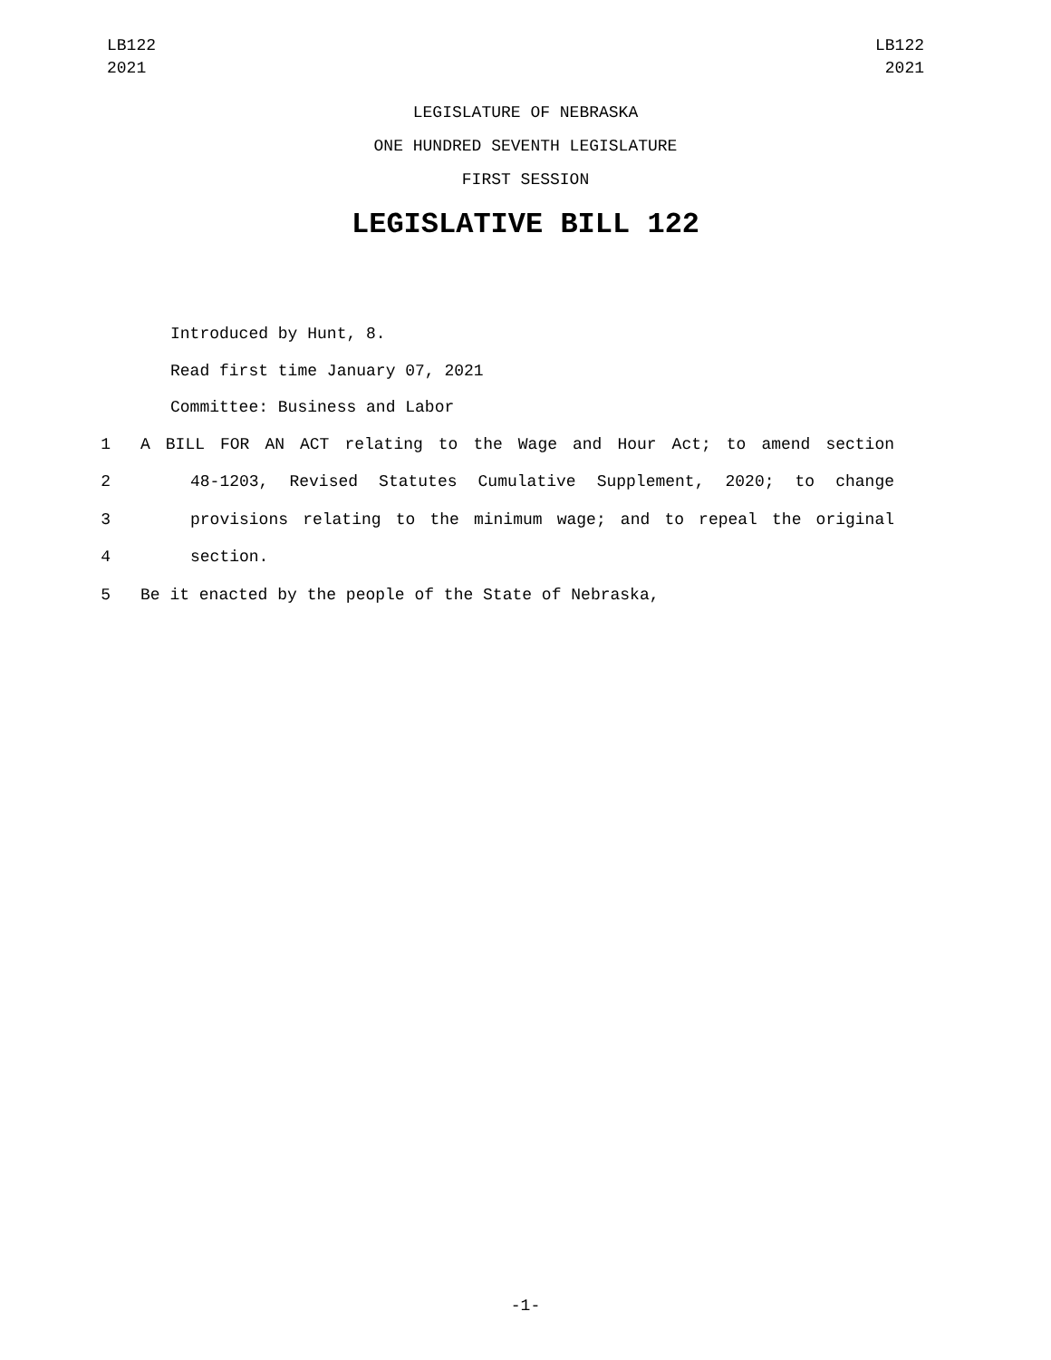LB122
2021
LB122
2021
LEGISLATURE OF NEBRASKA
ONE HUNDRED SEVENTH LEGISLATURE
FIRST SESSION
LEGISLATIVE BILL 122
Introduced by Hunt, 8.
Read first time January 07, 2021
Committee: Business and Labor
1 A BILL FOR AN ACT relating to the Wage and Hour Act; to amend section
2 48-1203, Revised Statutes Cumulative Supplement, 2020; to change
3 provisions relating to the minimum wage; and to repeal the original
4 section.
5 Be it enacted by the people of the State of Nebraska,
-1-